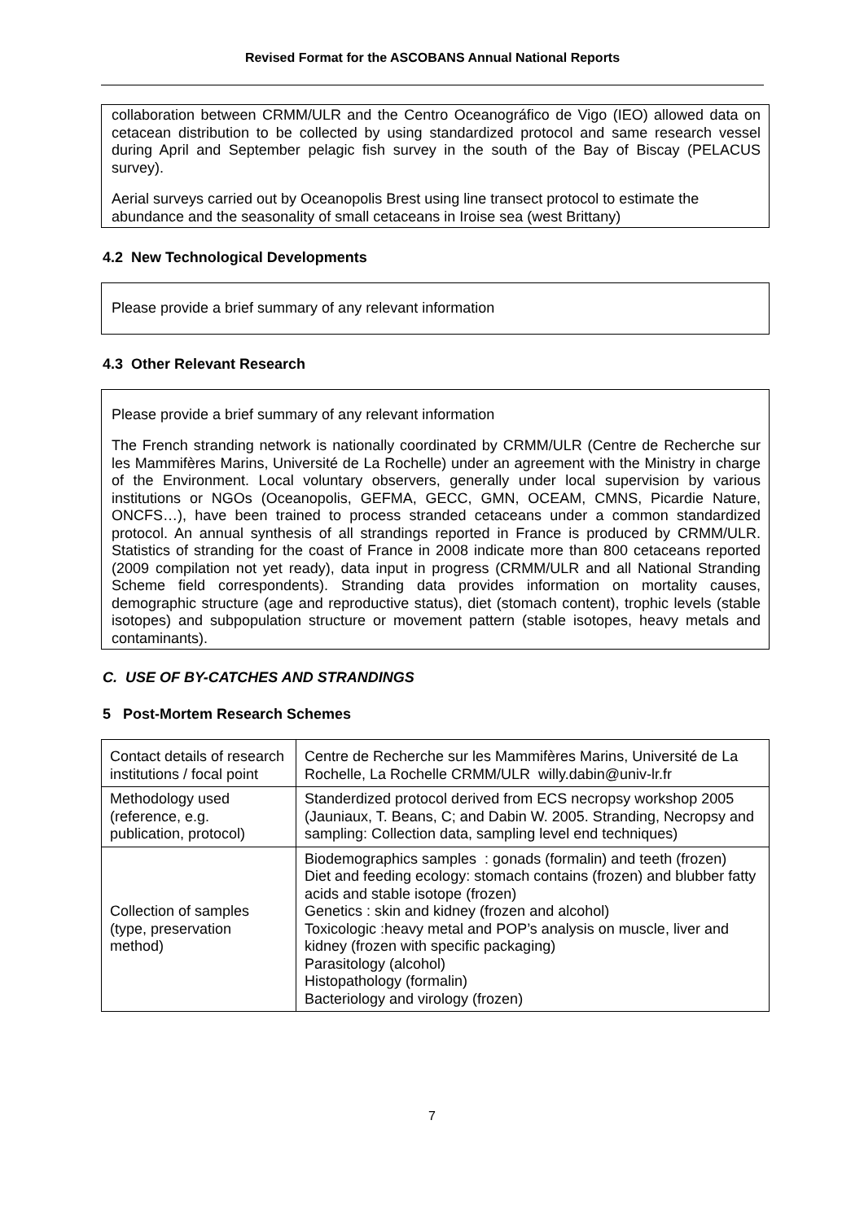Revised Format for the ASCOBANS Annual National Reports
collaboration between CRMM/ULR and the Centro Oceanográfico de Vigo (IEO) allowed data on cetacean distribution to be collected by using standardized protocol and same research vessel during April and September pelagic fish survey in the south of the Bay of Biscay (PELACUS survey).
Aerial surveys carried out by Oceanopolis Brest using line transect protocol to estimate the abundance and the seasonality of small cetaceans in Iroise sea (west Brittany)
4.2 New Technological Developments
Please provide a brief summary of any relevant information
4.3 Other Relevant Research
Please provide a brief summary of any relevant information
The French stranding network is nationally coordinated by CRMM/ULR (Centre de Recherche sur les Mammifères Marins, Université de La Rochelle) under an agreement with the Ministry in charge of the Environment. Local voluntary observers, generally under local supervision by various institutions or NGOs (Oceanopolis, GEFMA, GECC, GMN, OCEAM, CMNS, Picardie Nature, ONCFS…), have been trained to process stranded cetaceans under a common standardized protocol. An annual synthesis of all strandings reported in France is produced by CRMM/ULR. Statistics of stranding for the coast of France in 2008 indicate more than 800 cetaceans reported (2009 compilation not yet ready), data input in progress (CRMM/ULR and all National Stranding Scheme field correspondents). Stranding data provides information on mortality causes, demographic structure (age and reproductive status), diet (stomach content), trophic levels (stable isotopes) and subpopulation structure or movement pattern (stable isotopes, heavy metals and contaminants).
C. USE OF BY-CATCHES AND STRANDINGS
5 Post-Mortem Research Schemes
| Contact details of research institutions / focal point | Centre de Recherche sur les Mammifères Marins, Université de La Rochelle, La Rochelle CRMM/ULR willy.dabin@univ-lr.fr |
| Methodology used (reference, e.g. publication, protocol) | Standerdized protocol derived from ECS necropsy workshop 2005 (Jauniaux, T. Beans, C; and Dabin W. 2005. Stranding, Necropsy and sampling: Collection data, sampling level end techniques) |
| Collection of samples (type, preservation method) | Biodemographics samples : gonads (formalin) and teeth (frozen) Diet and feeding ecology: stomach contains (frozen) and blubber fatty acids and stable isotope (frozen) Genetics : skin and kidney (frozen and alcohol) Toxicologic :heavy metal and POP’s analysis on muscle, liver and kidney (frozen with specific packaging) Parasitology (alcohol) Histopathology (formalin) Bacteriology and virology (frozen) |
7